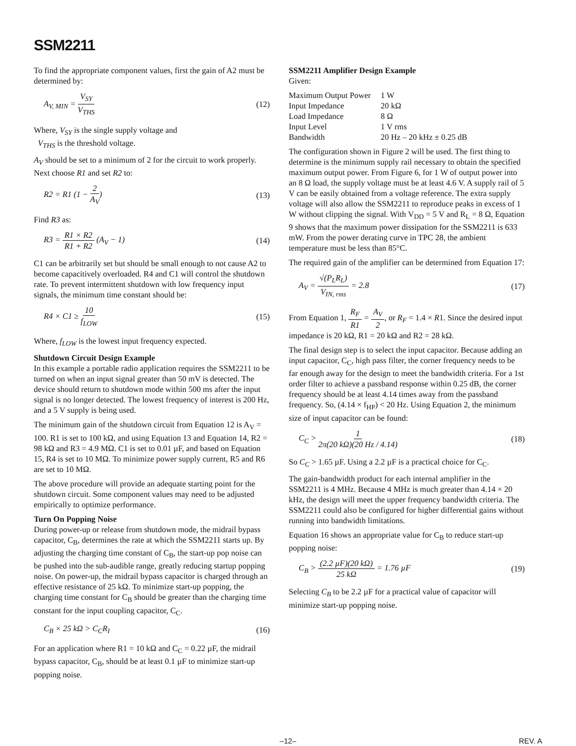SSM2211
To find the appropriate component values, first the gain of A2 must be determined by:
A<sub>V, MIN</sub> = V<sub>SY</sub> V<sub>THS</sub> (12)
Where, V<sub>SY</sub> is the single supply voltage and
V<sub>THS</sub> is the threshold voltage.
A<sub>V</sub> should be set to a minimum of 2 for the circuit to work properly. Next choose R1 and set R2 to:
R2 = R1 (1 − 2 A<sub>V</sub>) (13)
Find R3 as:
R3 = R1 × R2 R1 + R2 (A<sub>V</sub> − 1) (14)
C1 can be arbitrarily set but should be small enough to not cause A2 to become capacitively overloaded. R4 and C1 will control the shutdown rate. To prevent intermittent shutdown with low frequency input signals, the minimum time constant should be:
R4 × C1 ≥ 10 f<sub>LOW</sub> (15)
Where, f<sub>LOW</sub> is the lowest input frequency expected.
Shutdown Circuit Design Example
In this example a portable radio application requires the SSM2211 to be turned on when an input signal greater than 50 mV is detected. The device should return to shutdown mode within 500 ms after the input signal is no longer detected. The lowest frequency of interest is 200 Hz, and a 5 V supply is being used.
The minimum gain of the shutdown circuit from Equation 12 is A<sub>V</sub> = 100. R1 is set to 100 kΩ, and using Equation 13 and Equation 14, R2 = 98 kΩ and R3 = 4.9 MΩ. C1 is set to 0.01 µF, and based on Equation 15, R4 is set to 10 MΩ. To minimize power supply current, R5 and R6 are set to 10 MΩ.
The above procedure will provide an adequate starting point for the shutdown circuit. Some component values may need to be adjusted empirically to optimize performance.
Turn On Popping Noise
During power-up or release from shutdown mode, the midrail bypass capacitor, C<sub>B</sub>, determines the rate at which the SSM2211 starts up. By adjusting the charging time constant of C<sub>B</sub>, the start-up pop noise can be pushed into the sub-audible range, greatly reducing startup popping noise. On power-up, the midrail bypass capacitor is charged through an effective resistance of 25 kΩ. To minimize start-up popping, the charging time constant for C<sub>B</sub> should be greater than the charging time constant for the input coupling capacitor, C<sub>C</sub>.
C<sub>B</sub> × 25 kΩ > C<sub>C</sub>R<sub>I</sub> (16)
For an application where R1 = 10 kΩ and C<sub>C</sub> = 0.22 µF, the midrail bypass capacitor, C<sub>B</sub>, should be at least 0.1 µF to minimize start-up popping noise.
SSM2211 Amplifier Design Example
Given:
| Maximum Output Power | 1 W |
| Input Impedance | 20 kΩ |
| Load Impedance | 8 Ω |
| Input Level | 1 V rms |
| Bandwidth | 20 Hz – 20 kHz ± 0.25 dB |
The configuration shown in Figure 2 will be used. The first thing to determine is the minimum supply rail necessary to obtain the specified maximum output power. From Figure 6, for 1 W of output power into an 8 Ω load, the supply voltage must be at least 4.6 V. A supply rail of 5 V can be easily obtained from a voltage reference. The extra supply voltage will also allow the SSM2211 to reproduce peaks in excess of 1 W without clipping the signal. With V<sub>DD</sub> = 5 V and R<sub>L</sub> = 8 Ω, Equation 9 shows that the maximum power dissipation for the SSM2211 is 633 mW. From the power derating curve in TPC 28, the ambient temperature must be less than 85°C.
The required gain of the amplifier can be determined from Equation 17:
A<sub>V</sub> = √(P<sub>L</sub>R<sub>L</sub>) V<sub>IN, rms</sub> = 2.8 (17)
From Equation 1, R<sub>F</sub> R1 = A<sub>V</sub> 2, or R<sub>F</sub> = 1.4 × R1. Since the desired input impedance is 20 kΩ, R1 = 20 kΩ and R2 = 28 kΩ.
The final design step is to select the input capacitor. Because adding an input capacitor, C<sub>C</sub>, high pass filter, the corner frequency needs to be far enough away for the design to meet the bandwidth criteria. For a 1st order filter to achieve a passband response within 0.25 dB, the corner frequency should be at least 4.14 times away from the passband frequency. So, (4.14 × f<sub>HP</sub>) < 20 Hz. Using Equation 2, the minimum size of input capacitor can be found:
C<sub>C</sub> > 1 2π(20 kΩ)(20 Hz / 4.14) (18)
So C<sub>C</sub> > 1.65 µF. Using a 2.2 µF is a practical choice for C<sub>C</sub>.
The gain-bandwidth product for each internal amplifier in the SSM2211 is 4 MHz. Because 4 MHz is much greater than 4.14 × 20 kHz, the design will meet the upper frequency bandwidth criteria. The SSM2211 could also be configured for higher differential gains without running into bandwidth limitations.
Equation 16 shows an appropriate value for C<sub>B</sub> to reduce start-up popping noise:
C<sub>B</sub> > (2.2 µF)(20 kΩ) 25 kΩ = 1.76 µF (19)
Selecting C<sub>B</sub> to be 2.2 µF for a practical value of capacitor will minimize start-up popping noise.
–12– REV. A